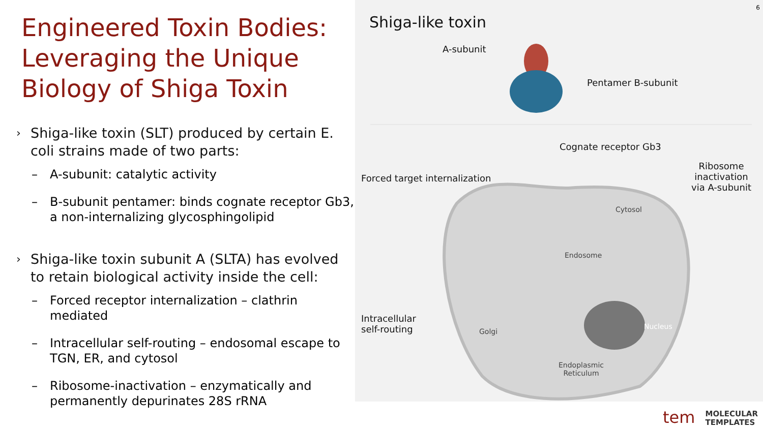Engineered Toxin Bodies: Leveraging the Unique Biology of Shiga Toxin
› Shiga-like toxin (SLT) produced by certain E. coli strains made of two parts:
– A-subunit: catalytic activity
– B-subunit pentamer: binds cognate receptor Gb3, a non-internalizing glycosphingolipid
› Shiga-like toxin subunit A (SLTA) has evolved to retain biological activity inside the cell:
– Forced receptor internalization – clathrin mediated
– Intracellular self-routing – endosomal escape to TGN, ER, and cytosol
– Ribosome-inactivation – enzymatically and permanently depurinates 28S rRNA
Shiga-like toxin
A-subunit
Pentamer B-subunit
Cognate receptor Gb3
Ribosome inactivation
via A-subunit
Forced target internalization
Cytosol
Endosome
Intracellular
self-routing
Golgi
Nucleus
Endoplasmic
Reticulum
6
tem MOLECULAR
TEMPLATES